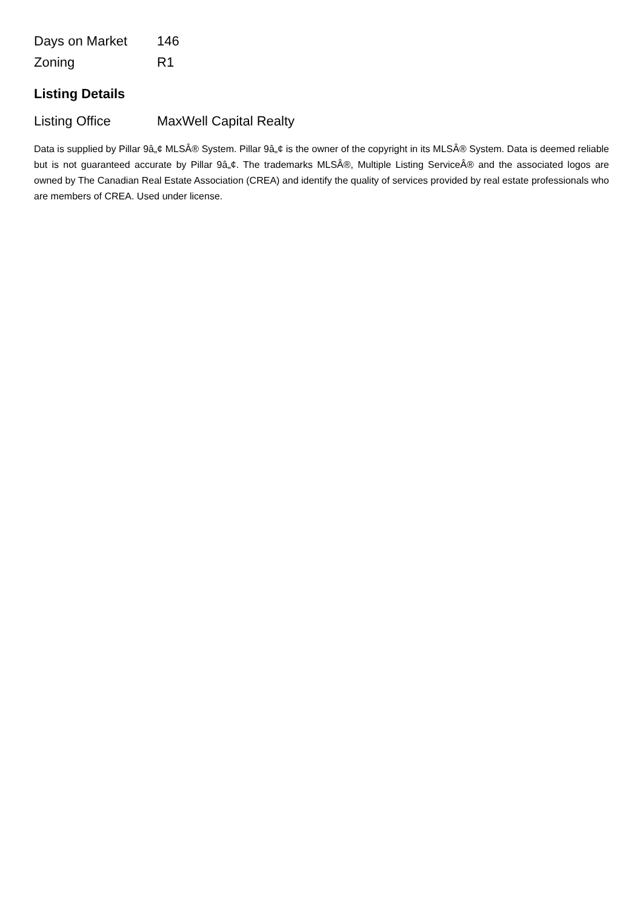| Days on Market | 146 |
| Zoning | R1 |
Listing Details
| Listing Office | MaxWell Capital Realty |
Data is supplied by Pillar 9â„¢ MLSÂ® System. Pillar 9â„¢ is the owner of the copyright in its MLSÂ® System. Data is deemed reliable but is not guaranteed accurate by Pillar 9â„¢. The trademarks MLSÂ®, Multiple Listing ServiceÂ® and the associated logos are owned by The Canadian Real Estate Association (CREA) and identify the quality of services provided by real estate professionals who are members of CREA. Used under license.